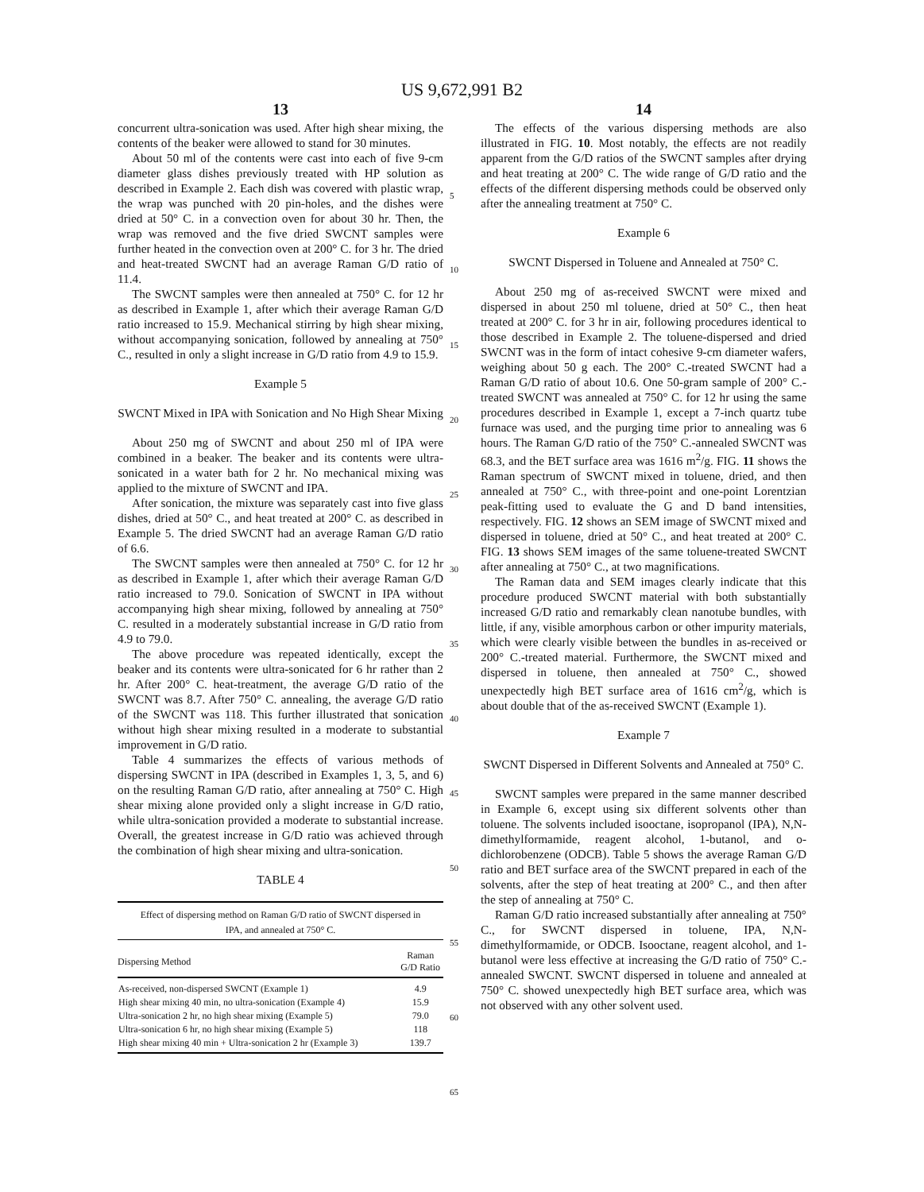US 9,672,991 B2
13
concurrent ultra-sonication was used. After high shear mixing, the contents of the beaker were allowed to stand for 30 minutes.
About 50 ml of the contents were cast into each of five 9-cm diameter glass dishes previously treated with HP solution as described in Example 2. Each dish was covered with plastic wrap, the wrap was punched with 20 pin-holes, and the dishes were dried at 50° C. in a convection oven for about 30 hr. Then, the wrap was removed and the five dried SWCNT samples were further heated in the convection oven at 200° C. for 3 hr. The dried and heat-treated SWCNT had an average Raman G/D ratio of 11.4.
The SWCNT samples were then annealed at 750° C. for 12 hr as described in Example 1, after which their average Raman G/D ratio increased to 15.9. Mechanical stirring by high shear mixing, without accompanying sonication, followed by annealing at 750° C., resulted in only a slight increase in G/D ratio from 4.9 to 15.9.
Example 5
SWCNT Mixed in IPA with Sonication and No High Shear Mixing
About 250 mg of SWCNT and about 250 ml of IPA were combined in a beaker. The beaker and its contents were ultra-sonicated in a water bath for 2 hr. No mechanical mixing was applied to the mixture of SWCNT and IPA.
After sonication, the mixture was separately cast into five glass dishes, dried at 50° C., and heat treated at 200° C. as described in Example 5. The dried SWCNT had an average Raman G/D ratio of 6.6.
The SWCNT samples were then annealed at 750° C. for 12 hr as described in Example 1, after which their average Raman G/D ratio increased to 79.0. Sonication of SWCNT in IPA without accompanying high shear mixing, followed by annealing at 750° C. resulted in a moderately substantial increase in G/D ratio from 4.9 to 79.0.
The above procedure was repeated identically, except the beaker and its contents were ultra-sonicated for 6 hr rather than 2 hr. After 200° C. heat-treatment, the average G/D ratio of the SWCNT was 8.7. After 750° C. annealing, the average G/D ratio of the SWCNT was 118. This further illustrated that sonication without high shear mixing resulted in a moderate to substantial improvement in G/D ratio.
Table 4 summarizes the effects of various methods of dispersing SWCNT in IPA (described in Examples 1, 3, 5, and 6) on the resulting Raman G/D ratio, after annealing at 750° C. High shear mixing alone provided only a slight increase in G/D ratio, while ultra-sonication provided a moderate to substantial increase. Overall, the greatest increase in G/D ratio was achieved through the combination of high shear mixing and ultra-sonication.
TABLE 4
Effect of dispersing method on Raman G/D ratio of SWCNT dispersed in IPA, and annealed at 750° C.
| Dispersing Method | Raman G/D Ratio |
| --- | --- |
| As-received, non-dispersed SWCNT (Example 1) | 4.9 |
| High shear mixing 40 min, no ultra-sonication (Example 4) | 15.9 |
| Ultra-sonication 2 hr, no high shear mixing (Example 5) | 79.0 |
| Ultra-sonication 6 hr, no high shear mixing (Example 5) | 118 |
| High shear mixing 40 min + Ultra-sonication 2 hr (Example 3) | 139.7 |
14
The effects of the various dispersing methods are also illustrated in FIG. 10. Most notably, the effects are not readily apparent from the G/D ratios of the SWCNT samples after drying and heat treating at 200° C. The wide range of G/D ratio and the effects of the different dispersing methods could be observed only after the annealing treatment at 750° C.
Example 6
SWCNT Dispersed in Toluene and Annealed at 750° C.
About 250 mg of as-received SWCNT were mixed and dispersed in about 250 ml toluene, dried at 50° C., then heat treated at 200° C. for 3 hr in air, following procedures identical to those described in Example 2. The toluene-dispersed and dried SWCNT was in the form of intact cohesive 9-cm diameter wafers, weighing about 50 g each. The 200° C.-treated SWCNT had a Raman G/D ratio of about 10.6. One 50-gram sample of 200° C.-treated SWCNT was annealed at 750° C. for 12 hr using the same procedures described in Example 1, except a 7-inch quartz tube furnace was used, and the purging time prior to annealing was 6 hours. The Raman G/D ratio of the 750° C.-annealed SWCNT was 68.3, and the BET surface area was 1616 m<sup>2</sup>/g. FIG. 11 shows the Raman spectrum of SWCNT mixed in toluene, dried, and then annealed at 750° C., with three-point and one-point Lorentzian peak-fitting used to evaluate the G and D band intensities, respectively. FIG. 12 shows an SEM image of SWCNT mixed and dispersed in toluene, dried at 50° C., and heat treated at 200° C. FIG. 13 shows SEM images of the same toluene-treated SWCNT after annealing at 750° C., at two magnifications.
The Raman data and SEM images clearly indicate that this procedure produced SWCNT material with both substantially increased G/D ratio and remarkably clean nanotube bundles, with little, if any, visible amorphous carbon or other impurity materials, which were clearly visible between the bundles in as-received or 200° C.-treated material. Furthermore, the SWCNT mixed and dispersed in toluene, then annealed at 750° C., showed unexpectedly high BET surface area of 1616 cm<sup>2</sup>/g, which is about double that of the as-received SWCNT (Example 1).
Example 7
SWCNT Dispersed in Different Solvents and Annealed at 750° C.
SWCNT samples were prepared in the same manner described in Example 6, except using six different solvents other than toluene. The solvents included isooctane, isopropanol (IPA), N,N-dimethylformamide, reagent alcohol, 1-butanol, and o-dichlorobenzene (ODCB). Table 5 shows the average Raman G/D ratio and BET surface area of the SWCNT prepared in each of the solvents, after the step of heat treating at 200° C., and then after the step of annealing at 750° C.
Raman G/D ratio increased substantially after annealing at 750° C., for SWCNT dispersed in toluene, IPA, N,N-dimethylformamide, or ODCB. Isooctane, reagent alcohol, and 1-butanol were less effective at increasing the G/D ratio of 750° C.-annealed SWCNT. SWCNT dispersed in toluene and annealed at 750° C. showed unexpectedly high BET surface area, which was not observed with any other solvent used.
5
10
15
20
25
30
35
40
45
50
55
60
65